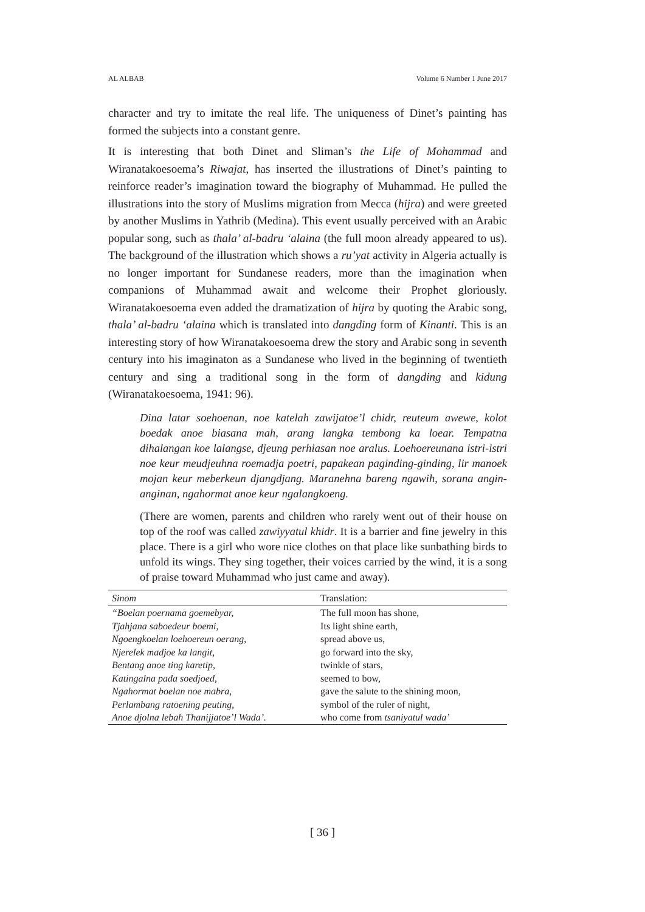AL ALBAB Volume 6 Number 1 June 2017
character and try to imitate the real life. The uniqueness of Dinet’s painting has formed the subjects into a constant genre.
It is interesting that both Dinet and Sliman’s the Life of Mohammad and Wiranatakoesoema’s Riwajat, has inserted the illustrations of Dinet’s painting to reinforce reader’s imagination toward the biography of Muhammad. He pulled the illustrations into the story of Muslims migration from Mecca (hijra) and were greeted by another Muslims in Yathrib (Medina). This event usually perceived with an Arabic popular song, such as thala’ al-badru ‘alaina (the full moon already appeared to us). The background of the illustration which shows a ru’yat activity in Algeria actually is no longer important for Sundanese readers, more than the imagination when companions of Muhammad await and welcome their Prophet gloriously. Wiranatakoesoema even added the dramatization of hijra by quoting the Arabic song, thala’ al-badru ‘alaina which is translated into dangding form of Kinanti. This is an interesting story of how Wiranatakoesoema drew the story and Arabic song in seventh century into his imaginaton as a Sundanese who lived in the beginning of twentieth century and sing a traditional song in the form of dangding and kidung (Wiranatakoesoema, 1941: 96).
Dina latar soehoenan, noe katelah zawijatoe’l chidr, reuteum awewe, kolot boedak anoe biasana mah, arang langka tembong ka loear. Tempatna dihalangan koe lalangse, djeung perhiasan noe aralus. Loehoereunana istri-istri noe keur meudjeuhna roemadja poetri, papakean paginding-ginding, lir manoek mojan keur meberkeun djangdjang. Maranehna bareng ngawih, sorana angin-anginan, ngahormat anoe keur ngalangkoeng.
(There are women, parents and children who rarely went out of their house on top of the roof was called zawiyyatul khidr. It is a barrier and fine jewelry in this place. There is a girl who wore nice clothes on that place like sunbathing birds to unfold its wings. They sing together, their voices carried by the wind, it is a song of praise toward Muhammad who just came and away).
| Sinom | Translation: |
| --- | --- |
| “Boelan poernama goemebyar, | The full moon has shone, |
| Tjahjana saboedeur boemi, | Its light shine earth, |
| Ngoengkoelan loehoereun oerang, | spread above us, |
| Njerelek madjoe ka langit, | go forward into the sky, |
| Bentang anoe ting karetip, | twinkle of stars, |
| Katingalna pada soedjoed, | seemed to bow, |
| Ngahormat boelan noe mabra, | gave the salute to the shining moon, |
| Perlambang ratoening peuting, | symbol of the ruler of night, |
| Anoe djolna lebah Thanijjatoe’l Wada’. | who come from tsaniyatul wada’ |
[ 36 ]